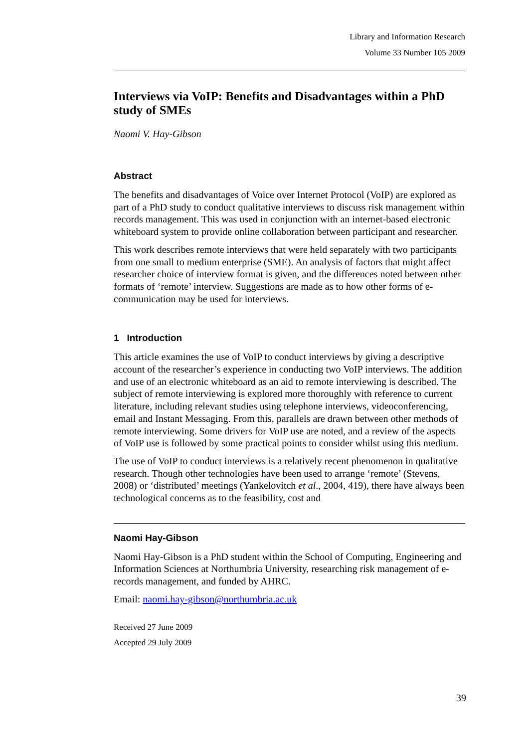Library and Information Research
Volume 33 Number 105 2009
Interviews via VoIP: Benefits and Disadvantages within a PhD study of SMEs
Naomi V. Hay-Gibson
Abstract
The benefits and disadvantages of Voice over Internet Protocol (VoIP) are explored as part of a PhD study to conduct qualitative interviews to discuss risk management within records management. This was used in conjunction with an internet-based electronic whiteboard system to provide online collaboration between participant and researcher.
This work describes remote interviews that were held separately with two participants from one small to medium enterprise (SME). An analysis of factors that might affect researcher choice of interview format is given, and the differences noted between other formats of ‘remote’ interview. Suggestions are made as to how other forms of e-communication may be used for interviews.
1 Introduction
This article examines the use of VoIP to conduct interviews by giving a descriptive account of the researcher’s experience in conducting two VoIP interviews. The addition and use of an electronic whiteboard as an aid to remote interviewing is described. The subject of remote interviewing is explored more thoroughly with reference to current literature, including relevant studies using telephone interviews, videoconferencing, email and Instant Messaging. From this, parallels are drawn between other methods of remote interviewing. Some drivers for VoIP use are noted, and a review of the aspects of VoIP use is followed by some practical points to consider whilst using this medium.
The use of VoIP to conduct interviews is a relatively recent phenomenon in qualitative research. Though other technologies have been used to arrange ‘remote’ (Stevens, 2008) or ‘distributed’ meetings (Yankelovitch et al., 2004, 419), there have always been technological concerns as to the feasibility, cost and
Naomi Hay-Gibson
Naomi Hay-Gibson is a PhD student within the School of Computing, Engineering and Information Sciences at Northumbria University, researching risk management of e-records management, and funded by AHRC.
Email: naomi.hay-gibson@northumbria.ac.uk
Received 27 June 2009
Accepted 29 July 2009
39